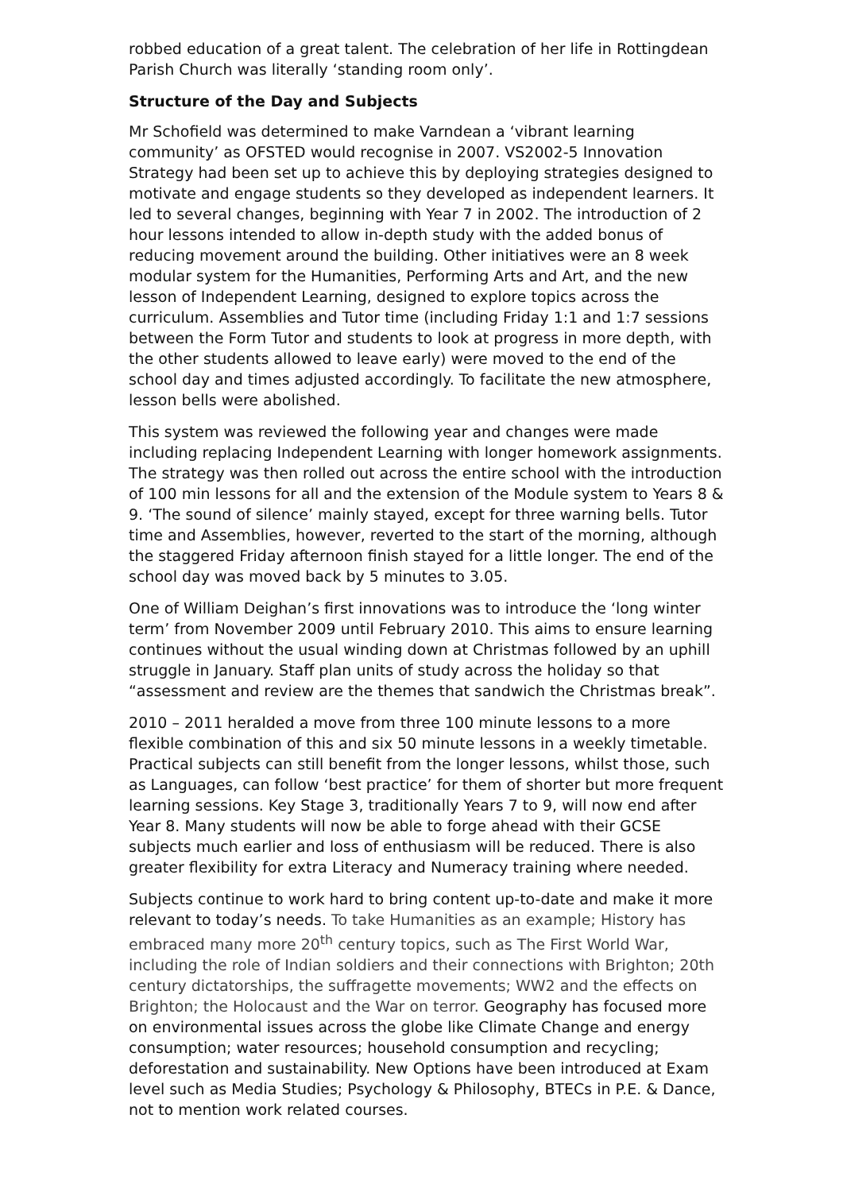robbed education of a great talent. The celebration of her life in Rottingdean Parish Church was literally ‘standing room only’.
Structure of the Day and Subjects
Mr Schofield was determined to make Varndean a ‘vibrant learning community’ as OFSTED would recognise in 2007. VS2002-5 Innovation Strategy had been set up to achieve this by deploying strategies designed to motivate and engage students so they developed as independent learners. It led to several changes, beginning with Year 7 in 2002. The introduction of 2 hour lessons intended to allow in-depth study with the added bonus of reducing movement around the building. Other initiatives were an 8 week modular system for the Humanities, Performing Arts and Art, and the new lesson of Independent Learning, designed to explore topics across the curriculum. Assemblies and Tutor time (including Friday 1:1 and 1:7 sessions between the Form Tutor and students to look at progress in more depth, with the other students allowed to leave early) were moved to the end of the school day and times adjusted accordingly. To facilitate the new atmosphere, lesson bells were abolished.
This system was reviewed the following year and changes were made including replacing Independent Learning with longer homework assignments. The strategy was then rolled out across the entire school with the introduction of 100 min lessons for all and the extension of the Module system to Years 8 & 9. ‘The sound of silence’ mainly stayed, except for three warning bells. Tutor time and Assemblies, however, reverted to the start of the morning, although the staggered Friday afternoon finish stayed for a little longer. The end of the school day was moved back by 5 minutes to 3.05.
One of William Deighan’s first innovations was to introduce the ‘long winter term’ from November 2009 until February 2010. This aims to ensure learning continues without the usual winding down at Christmas followed by an uphill struggle in January. Staff plan units of study across the holiday so that “assessment and review are the themes that sandwich the Christmas break”.
2010 – 2011 heralded a move from three 100 minute lessons to a more flexible combination of this and six 50 minute lessons in a weekly timetable. Practical subjects can still benefit from the longer lessons, whilst those, such as Languages, can follow ‘best practice’ for them of shorter but more frequent learning sessions. Key Stage 3, traditionally Years 7 to 9, will now end after Year 8. Many students will now be able to forge ahead with their GCSE subjects much earlier and loss of enthusiasm will be reduced. There is also greater flexibility for extra Literacy and Numeracy training where needed.
Subjects continue to work hard to bring content up-to-date and make it more relevant to today’s needs. To take Humanities as an example; History has embraced many more 20<sup>th</sup> century topics, such as The First World War, including the role of Indian soldiers and their connections with Brighton; 20th century dictatorships, the suffragette movements; WW2 and the effects on Brighton; the Holocaust and the War on terror. Geography has focused more on environmental issues across the globe like Climate Change and energy consumption; water resources; household consumption and recycling; deforestation and sustainability. New Options have been introduced at Exam level such as Media Studies; Psychology & Philosophy, BTECs in P.E. & Dance, not to mention work related courses.